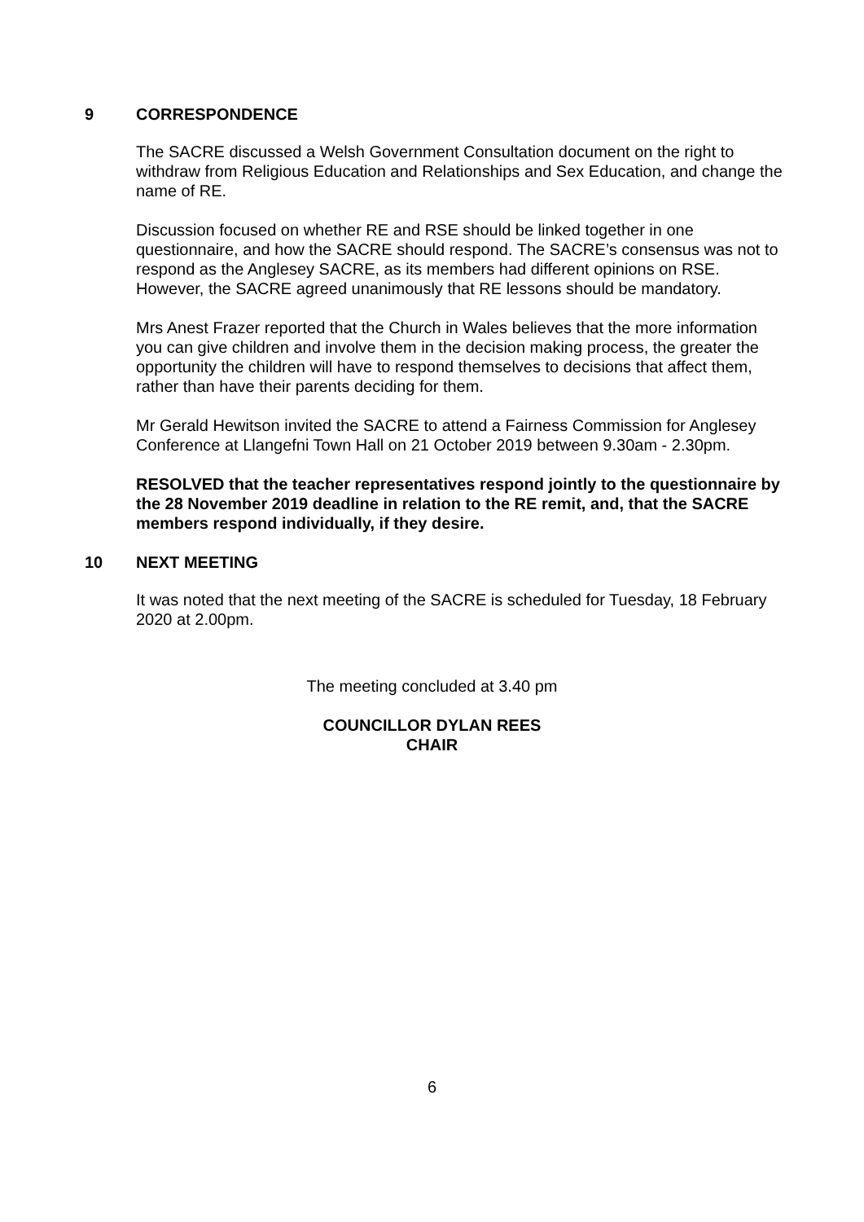9 CORRESPONDENCE
The SACRE discussed a Welsh Government Consultation document on the right to withdraw from Religious Education and Relationships and Sex Education, and change the name of RE.
Discussion focused on whether RE and RSE should be linked together in one questionnaire, and how the SACRE should respond. The SACRE’s consensus was not to respond as the Anglesey SACRE, as its members had different opinions on RSE. However, the SACRE agreed unanimously that RE lessons should be mandatory.
Mrs Anest Frazer reported that the Church in Wales believes that the more information you can give children and involve them in the decision making process, the greater the opportunity the children will have to respond themselves to decisions that affect them, rather than have their parents deciding for them.
Mr Gerald Hewitson invited the SACRE to attend a Fairness Commission for Anglesey Conference at Llangefni Town Hall on 21 October 2019 between 9.30am - 2.30pm.
RESOLVED that the teacher representatives respond jointly to the questionnaire by the 28 November 2019 deadline in relation to the RE remit, and, that the SACRE members respond individually, if they desire.
10 NEXT MEETING
It was noted that the next meeting of the SACRE is scheduled for Tuesday, 18 February 2020 at 2.00pm.
The meeting concluded at 3.40 pm
COUNCILLOR DYLAN REES
CHAIR
6